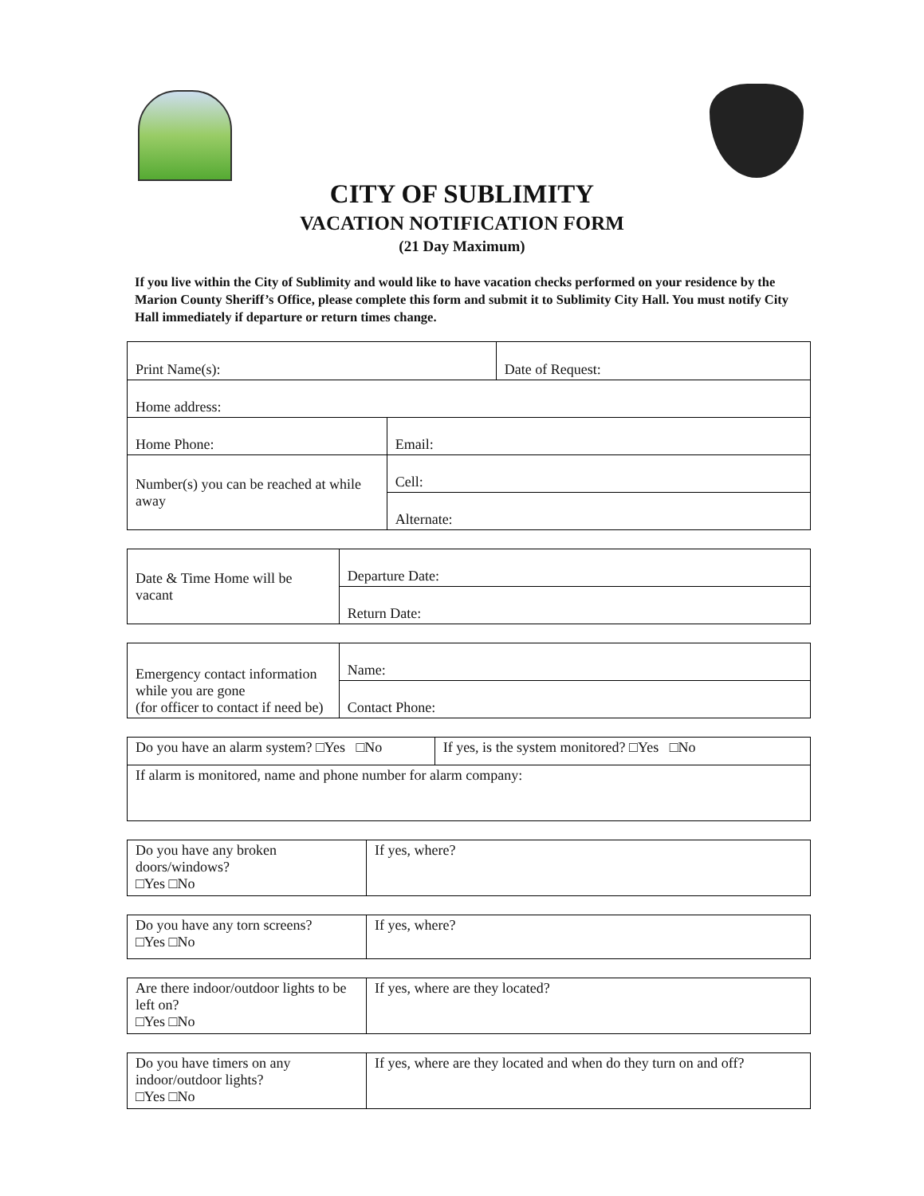CITY OF SUBLIMITY
VACATION NOTIFICATION FORM
(21 Day Maximum)
If you live within the City of Sublimity and would like to have vacation checks performed on your residence by the Marion County Sheriff’s Office, please complete this form and submit it to Sublimity City Hall. You must notify City Hall immediately if departure or return times change.
| Print Name(s): | | Date of Request: |
| Home address: | | |
| Home Phone: | Email: | |
| Number(s) you can be reached at while away | Cell: | |
| | Alternate: | |
| Date & Time Home will be vacant | Departure Date: |
| | Return Date: |
| Emergency contact information while you are gone (for officer to contact if need be) | Name: |
| | Contact Phone: |
| Do you have an alarm system? □Yes □No | If yes, is the system monitored? □Yes □No |
| If alarm is monitored, name and phone number for alarm company: | |
| Do you have any broken doors/windows? □Yes □No | If yes, where? |
| Do you have any torn screens? □Yes □No | If yes, where? |
| Are there indoor/outdoor lights to be left on? □Yes □No | If yes, where are they located? |
| Do you have timers on any indoor/outdoor lights? □Yes □No | If yes, where are they located and when do they turn on and off? |